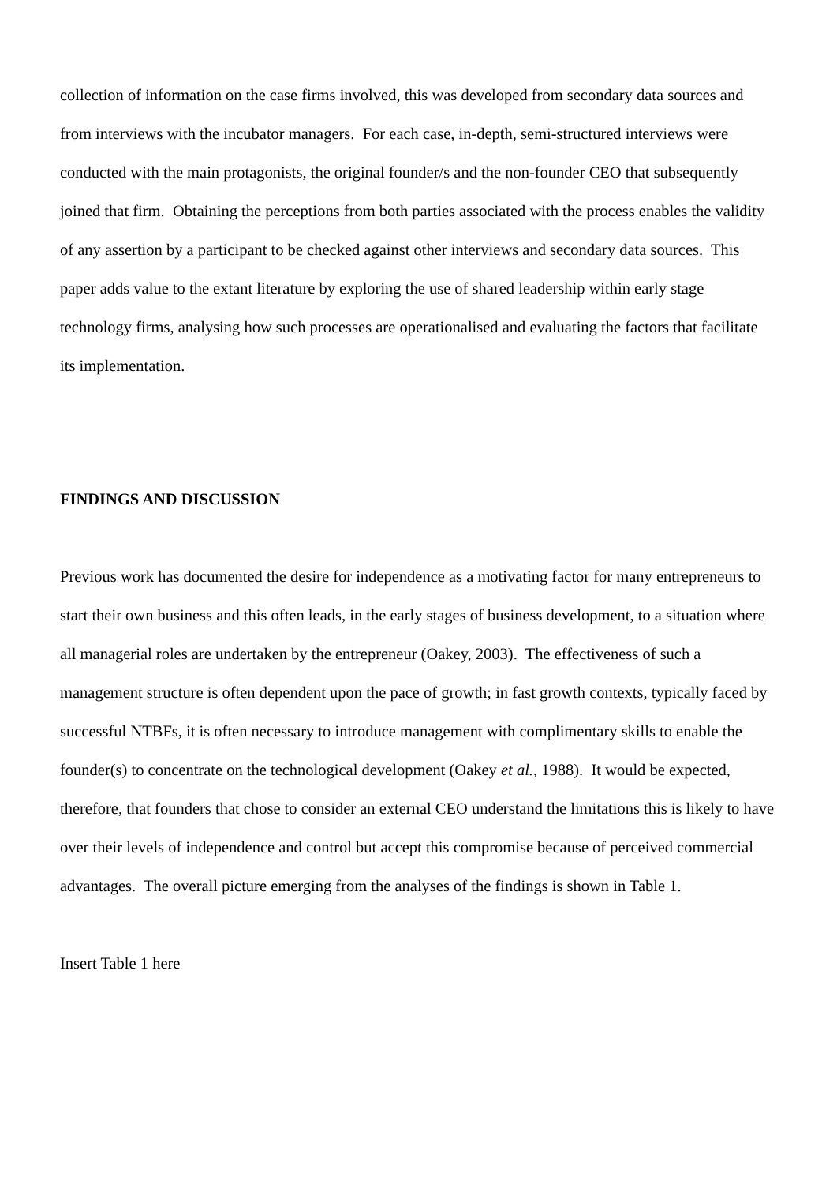collection of information on the case firms involved, this was developed from secondary data sources and from interviews with the incubator managers. For each case, in-depth, semi-structured interviews were conducted with the main protagonists, the original founder/s and the non-founder CEO that subsequently joined that firm. Obtaining the perceptions from both parties associated with the process enables the validity of any assertion by a participant to be checked against other interviews and secondary data sources. This paper adds value to the extant literature by exploring the use of shared leadership within early stage technology firms, analysing how such processes are operationalised and evaluating the factors that facilitate its implementation.
FINDINGS AND DISCUSSION
Previous work has documented the desire for independence as a motivating factor for many entrepreneurs to start their own business and this often leads, in the early stages of business development, to a situation where all managerial roles are undertaken by the entrepreneur (Oakey, 2003). The effectiveness of such a management structure is often dependent upon the pace of growth; in fast growth contexts, typically faced by successful NTBFs, it is often necessary to introduce management with complimentary skills to enable the founder(s) to concentrate on the technological development (Oakey et al., 1988). It would be expected, therefore, that founders that chose to consider an external CEO understand the limitations this is likely to have over their levels of independence and control but accept this compromise because of perceived commercial advantages. The overall picture emerging from the analyses of the findings is shown in Table 1.
Insert Table 1 here